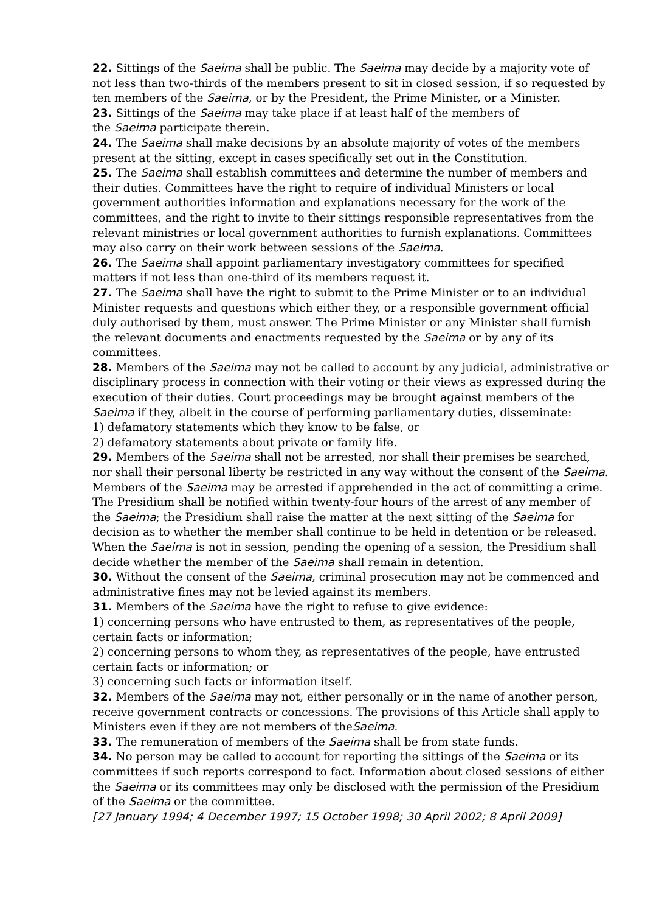22. Sittings of the Saeima shall be public. The Saeima may decide by a majority vote of not less than two-thirds of the members present to sit in closed session, if so requested by ten members of the Saeima, or by the President, the Prime Minister, or a Minister.
23. Sittings of the Saeima may take place if at least half of the members of
the Saeima participate therein.
24. The Saeima shall make decisions by an absolute majority of votes of the members present at the sitting, except in cases specifically set out in the Constitution.
25. The Saeima shall establish committees and determine the number of members and their duties. Committees have the right to require of individual Ministers or local government authorities information and explanations necessary for the work of the committees, and the right to invite to their sittings responsible representatives from the relevant ministries or local government authorities to furnish explanations. Committees may also carry on their work between sessions of the Saeima.
26. The Saeima shall appoint parliamentary investigatory committees for specified matters if not less than one-third of its members request it.
27. The Saeima shall have the right to submit to the Prime Minister or to an individual Minister requests and questions which either they, or a responsible government official duly authorised by them, must answer. The Prime Minister or any Minister shall furnish the relevant documents and enactments requested by the Saeima or by any of its committees.
28. Members of the Saeima may not be called to account by any judicial, administrative or disciplinary process in connection with their voting or their views as expressed during the execution of their duties. Court proceedings may be brought against members of the Saeima if they, albeit in the course of performing parliamentary duties, disseminate:
1) defamatory statements which they know to be false, or
2) defamatory statements about private or family life.
29. Members of the Saeima shall not be arrested, nor shall their premises be searched, nor shall their personal liberty be restricted in any way without the consent of the Saeima. Members of the Saeima may be arrested if apprehended in the act of committing a crime. The Presidium shall be notified within twenty-four hours of the arrest of any member of the Saeima; the Presidium shall raise the matter at the next sitting of the Saeima for decision as to whether the member shall continue to be held in detention or be released. When the Saeima is not in session, pending the opening of a session, the Presidium shall decide whether the member of the Saeima shall remain in detention.
30. Without the consent of the Saeima, criminal prosecution may not be commenced and administrative fines may not be levied against its members.
31. Members of the Saeima have the right to refuse to give evidence:
1) concerning persons who have entrusted to them, as representatives of the people, certain facts or information;
2) concerning persons to whom they, as representatives of the people, have entrusted certain facts or information; or
3) concerning such facts or information itself.
32. Members of the Saeima may not, either personally or in the name of another person, receive government contracts or concessions. The provisions of this Article shall apply to Ministers even if they are not members of theSaeima.
33. The remuneration of members of the Saeima shall be from state funds.
34. No person may be called to account for reporting the sittings of the Saeima or its committees if such reports correspond to fact. Information about closed sessions of either the Saeima or its committees may only be disclosed with the permission of the Presidium of the Saeima or the committee.
[27 January 1994; 4 December 1997; 15 October 1998; 30 April 2002; 8 April 2009]